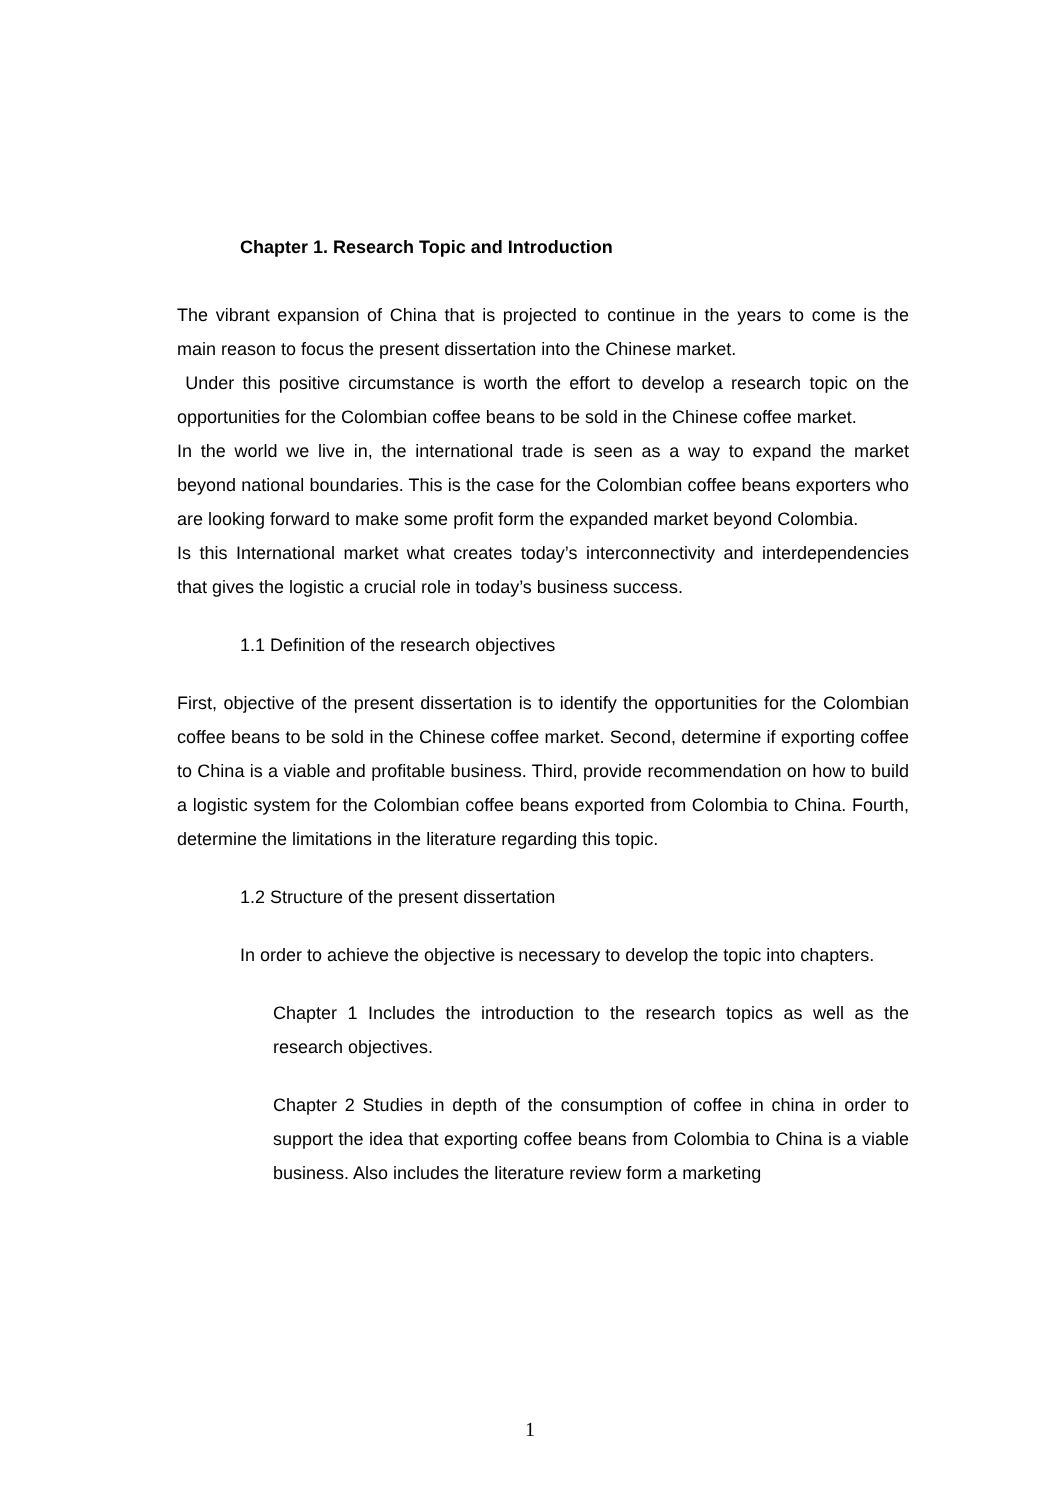Chapter 1. Research Topic and Introduction
The vibrant expansion of China that is projected to continue in the years to come is the main reason to focus the present dissertation into the Chinese market.
Under this positive circumstance is worth the effort to develop a research topic on the opportunities for the Colombian coffee beans to be sold in the Chinese coffee market.
In the world we live in, the international trade is seen as a way to expand the market beyond national boundaries. This is the case for the Colombian coffee beans exporters who are looking forward to make some profit form the expanded market beyond Colombia.
Is this International market what creates today’s interconnectivity and interdependencies that gives the logistic a crucial role in today’s business success.
1.1 Definition of the research objectives
First, objective of the present dissertation is to identify the opportunities for the Colombian coffee beans to be sold in the Chinese coffee market. Second, determine if exporting coffee to China is a viable and profitable business. Third, provide recommendation on how to build a logistic system for the Colombian coffee beans exported from Colombia to China. Fourth, determine the limitations in the literature regarding this topic.
1.2 Structure of the present dissertation
In order to achieve the objective is necessary to develop the topic into chapters.
Chapter 1 Includes the introduction to the research topics as well as the research objectives.
Chapter 2 Studies in depth of the consumption of coffee in china in order to support the idea that exporting coffee beans from Colombia to China is a viable business. Also includes the literature review form a marketing
1